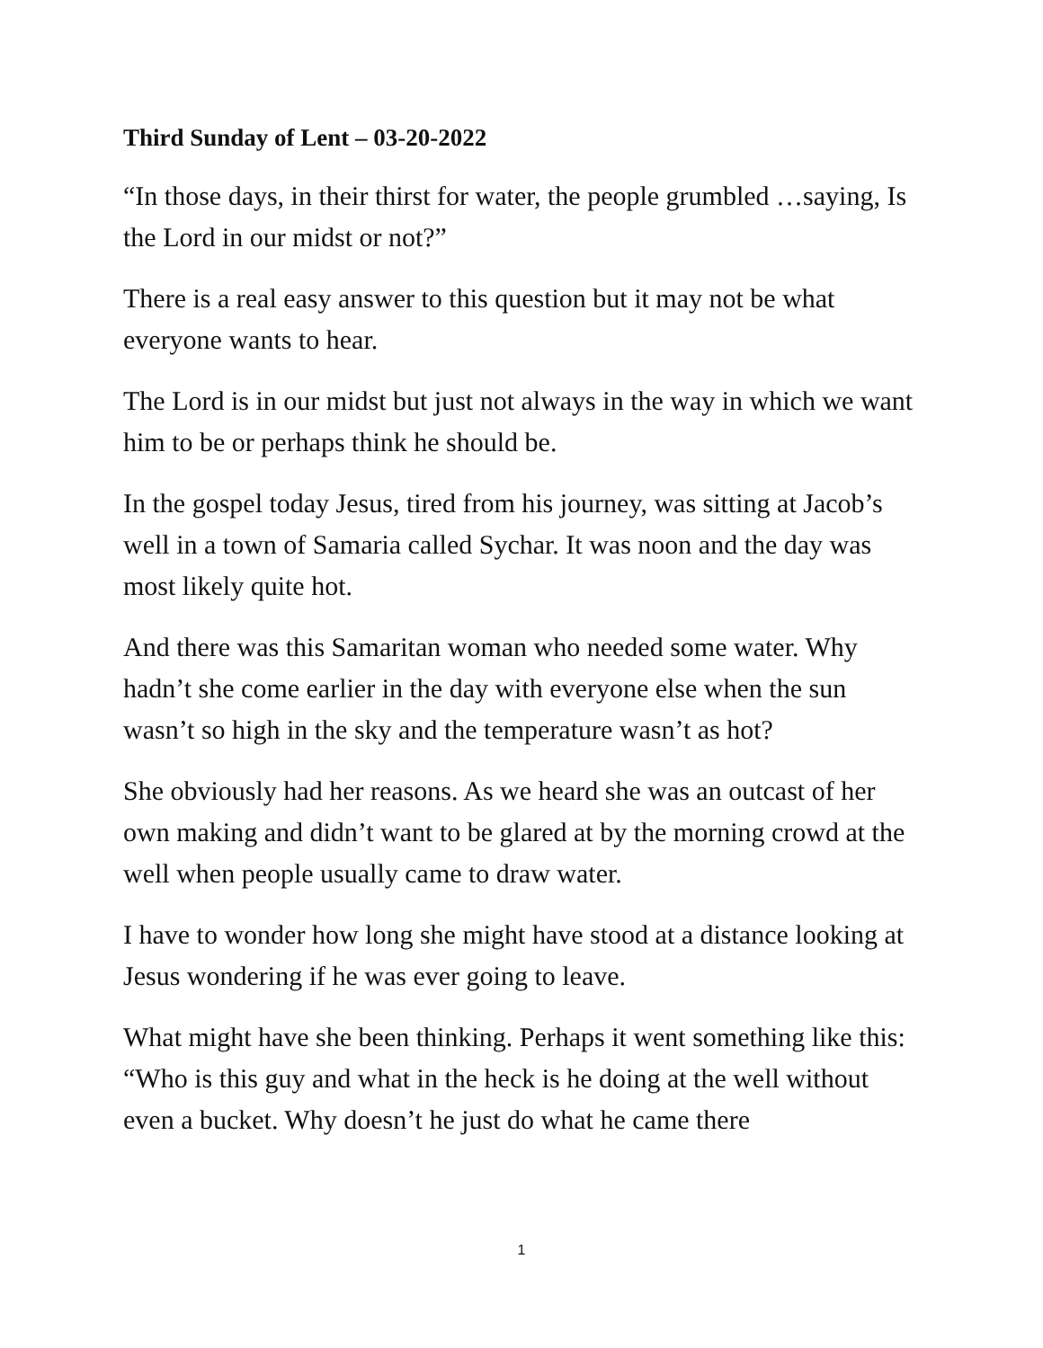Third Sunday of Lent – 03-20-2022
“In those days, in their thirst for water, the people grumbled …saying, Is the Lord in our midst or not?”
There is a real easy answer to this question but it may not be what everyone wants to hear.
The Lord is in our midst but just not always in the way in which we want him to be or perhaps think he should be.
In the gospel today Jesus, tired from his journey, was sitting at Jacob’s well in a town of Samaria called Sychar. It was noon and the day was most likely quite hot.
And there was this Samaritan woman who needed some water. Why hadn’t she come earlier in the day with everyone else when the sun wasn’t so high in the sky and the temperature wasn’t as hot?
She obviously had her reasons. As we heard she was an outcast of her own making and didn’t want to be glared at by the morning crowd at the well when people usually came to draw water.
I have to wonder how long she might have stood at a distance looking at Jesus wondering if he was ever going to leave.
What might have she been thinking. Perhaps it went something like this: “Who is this guy and what in the heck is he doing at the well without even a bucket. Why doesn’t he just do what he came there
1